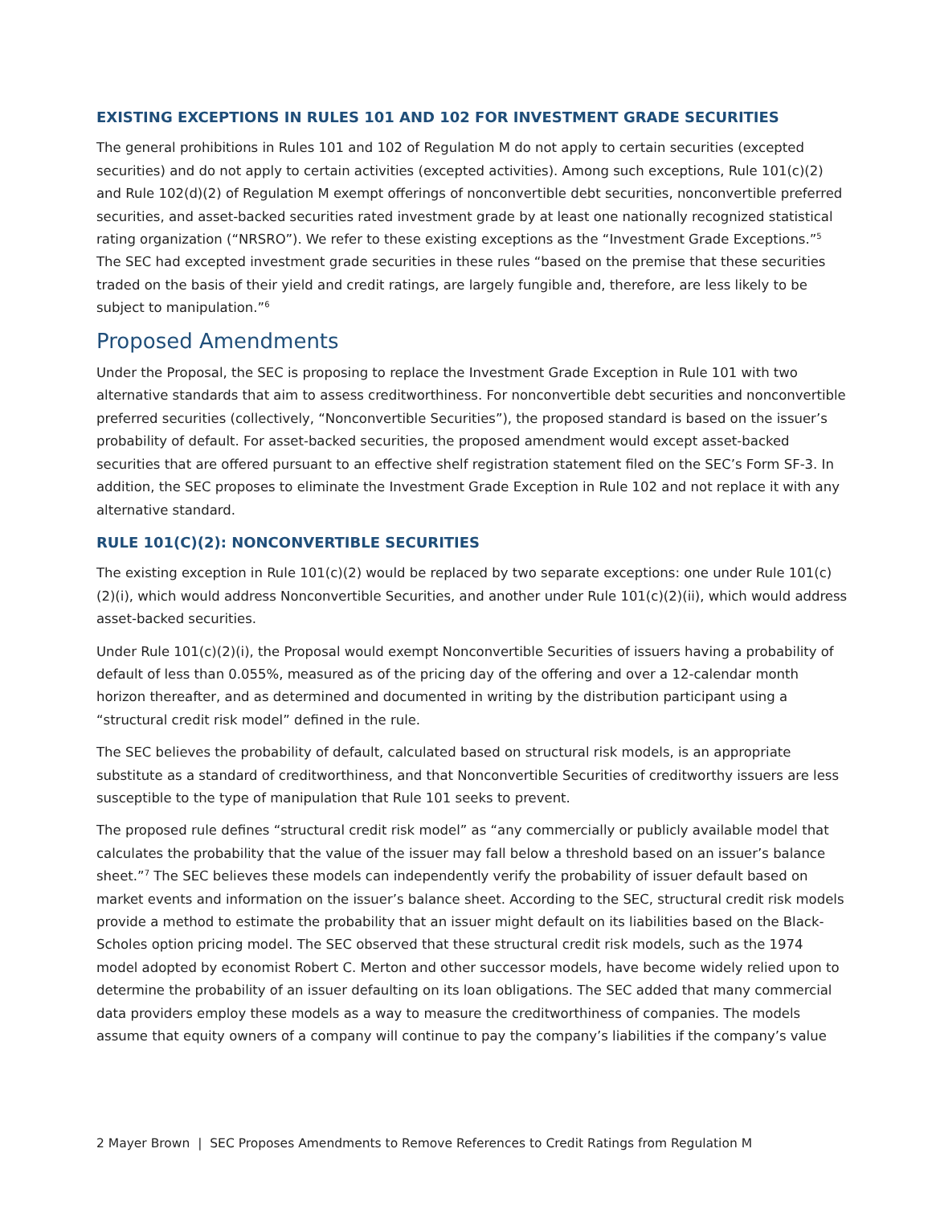EXISTING EXCEPTIONS IN RULES 101 AND 102 FOR INVESTMENT GRADE SECURITIES
The general prohibitions in Rules 101 and 102 of Regulation M do not apply to certain securities (excepted securities) and do not apply to certain activities (excepted activities). Among such exceptions, Rule 101(c)(2) and Rule 102(d)(2) of Regulation M exempt offerings of nonconvertible debt securities, nonconvertible preferred securities, and asset-backed securities rated investment grade by at least one nationally recognized statistical rating organization (“NRSRO”). We refer to these existing exceptions as the “Investment Grade Exceptions.”<sup>5</sup> The SEC had excepted investment grade securities in these rules “based on the premise that these securities traded on the basis of their yield and credit ratings, are largely fungible and, therefore, are less likely to be subject to manipulation.”<sup>6</sup>
Proposed Amendments
Under the Proposal, the SEC is proposing to replace the Investment Grade Exception in Rule 101 with two alternative standards that aim to assess creditworthiness. For nonconvertible debt securities and nonconvertible preferred securities (collectively, “Nonconvertible Securities”), the proposed standard is based on the issuer’s probability of default. For asset-backed securities, the proposed amendment would except asset-backed securities that are offered pursuant to an effective shelf registration statement filed on the SEC’s Form SF-3. In addition, the SEC proposes to eliminate the Investment Grade Exception in Rule 102 and not replace it with any alternative standard.
RULE 101(C)(2): NONCONVERTIBLE SECURITIES
The existing exception in Rule 101(c)(2) would be replaced by two separate exceptions: one under Rule 101(c)(2)(i), which would address Nonconvertible Securities, and another under Rule 101(c)(2)(ii), which would address asset-backed securities.
Under Rule 101(c)(2)(i), the Proposal would exempt Nonconvertible Securities of issuers having a probability of default of less than 0.055%, measured as of the pricing day of the offering and over a 12-calendar month horizon thereafter, and as determined and documented in writing by the distribution participant using a “structural credit risk model” defined in the rule.
The SEC believes the probability of default, calculated based on structural risk models, is an appropriate substitute as a standard of creditworthiness, and that Nonconvertible Securities of creditworthy issuers are less susceptible to the type of manipulation that Rule 101 seeks to prevent.
The proposed rule defines “structural credit risk model” as “any commercially or publicly available model that calculates the probability that the value of the issuer may fall below a threshold based on an issuer’s balance sheet.”<sup>7</sup> The SEC believes these models can independently verify the probability of issuer default based on market events and information on the issuer’s balance sheet. According to the SEC, structural credit risk models provide a method to estimate the probability that an issuer might default on its liabilities based on the Black-Scholes option pricing model. The SEC observed that these structural credit risk models, such as the 1974 model adopted by economist Robert C. Merton and other successor models, have become widely relied upon to determine the probability of an issuer defaulting on its loan obligations. The SEC added that many commercial data providers employ these models as a way to measure the creditworthiness of companies. The models assume that equity owners of a company will continue to pay the company’s liabilities if the company’s value
2 Mayer Brown | SEC Proposes Amendments to Remove References to Credit Ratings from Regulation M